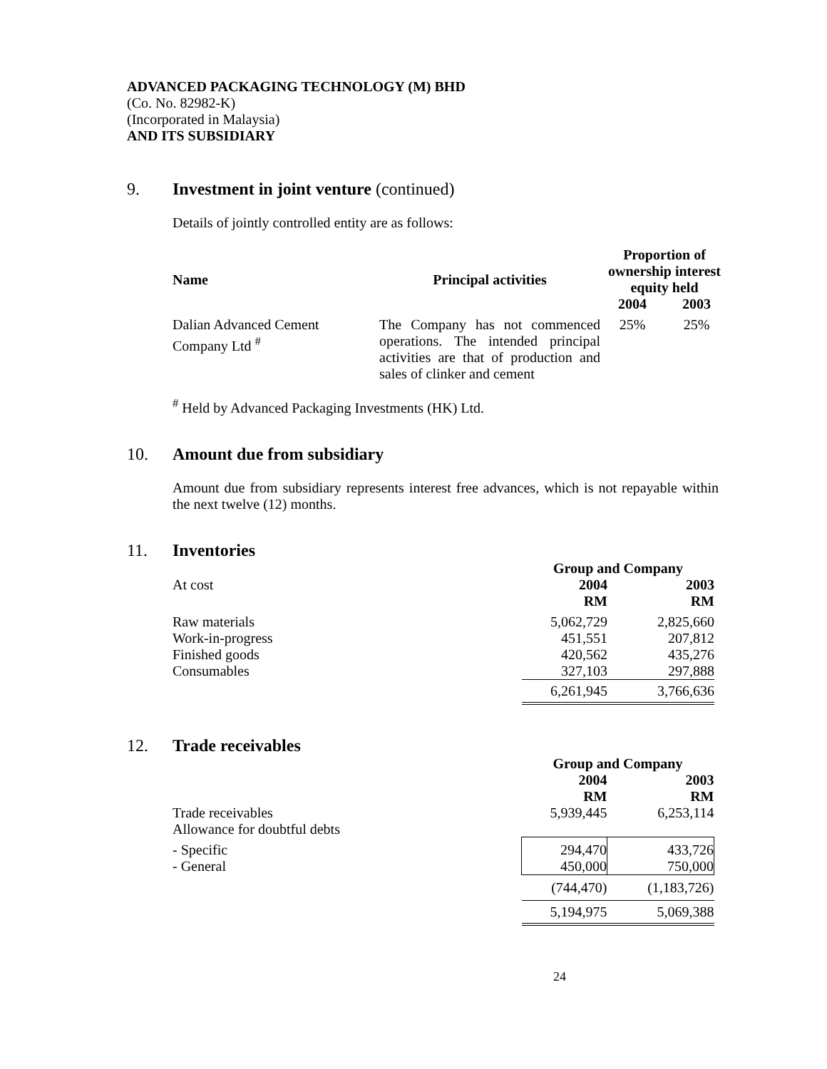ADVANCED PACKAGING TECHNOLOGY (M) BHD
(Co. No. 82982-K)
(Incorporated in Malaysia)
AND ITS SUBSIDIARY
9. Investment in joint venture (continued)
Details of jointly controlled entity are as follows:
| Name | Principal activities | Proportion of ownership interest equity held | |
| --- | --- | --- | --- |
| | | 2004 | 2003 |
| Dalian Advanced Cement Company Ltd <sup>#</sup> | The Company has not commenced operations. The intended principal activities are that of production and sales of clinker and cement | 25% | 25% |
<sup>#</sup> Held by Advanced Packaging Investments (HK) Ltd.
10. Amount due from subsidiary
Amount due from subsidiary represents interest free advances, which is not repayable within the next twelve (12) months.
11. Inventories
| | Group and Company | |
| At cost | 2004 RM | 2003 RM |
| Raw materials Work-in-progress Finished goods Consumables | 5,062,729 451,551 420,562 327,103 | 2,825,660 207,812 435,276 297,888 |
| | 6,261,945 | 3,766,636 |
12. Trade receivables
| | Group and Company | |
| | 2004 RM | 2003 RM |
| Trade receivables Allowance for doubtful debts | 5,939,445 | 6,253,114 |
| - Specific - General | 294,470 450,000 | 433,726 750,000 |
| | (744,470) | (1,183,726) |
| | 5,194,975 | 5,069,388 |
24